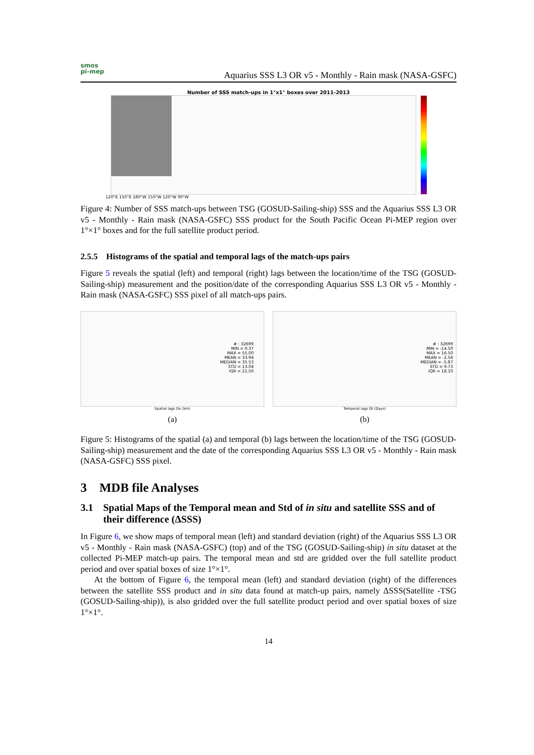smos
pi-mep
Aquarius SSS L3 OR v5 - Monthly - Rain mask (NASA-GSFC)
Number of SSS match-ups in 1°x1° boxes over 2011-2013
120°E 150°E 180°W 150°W 120°W 90°W
Figure 4: Number of SSS match-ups between TSG (GOSUD-Sailing-ship) SSS and the Aquarius SSS L3 OR v5 - Monthly - Rain mask (NASA-GSFC) SSS product for the South Pacific Ocean Pi-MEP region over 1°×1° boxes and for the full satellite product period.
2.5.5 Histograms of the spatial and temporal lags of the match-ups pairs
Figure 5 reveals the spatial (left) and temporal (right) lags between the location/time of the TSG (GOSUD-Sailing-ship) measurement and the position/date of the corresponding Aquarius SSS L3 OR v5 - Monthly - Rain mask (NASA-GSFC) SSS pixel of all match-ups pairs.
# : 32699
MIN = 0.37
MAX = 55.00
MEAN = 33.94
MEDIAN = 35.53
STD = 13.04
IQR = 21.50
Spatial lags Dx (km)
(a)
# : 32699
MIN = -14.50
MAX = 16.50
MEAN = -2.56
MEDIAN = -5.87
STD = 9.73
IQR = 18.10
Temporal lags Dt (Days)
(b)
Figure 5: Histograms of the spatial (a) and temporal (b) lags between the location/time of the TSG (GOSUD-Sailing-ship) measurement and the date of the corresponding Aquarius SSS L3 OR v5 - Monthly - Rain mask (NASA-GSFC) SSS pixel.
3 MDB file Analyses
3.1 Spatial Maps of the Temporal mean and Std of in situ and satellite SSS and of their difference (ΔSSS)
In Figure 6, we show maps of temporal mean (left) and standard deviation (right) of the Aquarius SSS L3 OR v5 - Monthly - Rain mask (NASA-GSFC) (top) and of the TSG (GOSUD-Sailing-ship) in situ dataset at the collected Pi-MEP match-up pairs. The temporal mean and std are gridded over the full satellite product period and over spatial boxes of size 1°×1°.
At the bottom of Figure 6, the temporal mean (left) and standard deviation (right) of the differences between the satellite SSS product and in situ data found at match-up pairs, namely ΔSSS(Satellite -TSG (GOSUD-Sailing-ship)), is also gridded over the full satellite product period and over spatial boxes of size 1°×1°.
14